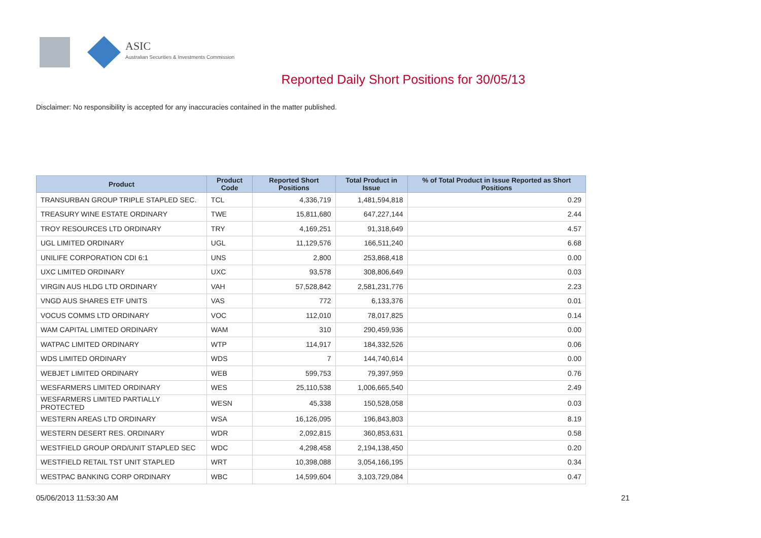ASIC
Australian Securities & Investments Commission
Reported Daily Short Positions for 30/05/13
Disclaimer: No responsibility is accepted for any inaccuracies contained in the matter published.
| Product | Product Code | Reported Short Positions | Total Product in Issue | % of Total Product in Issue Reported as Short Positions |
| --- | --- | --- | --- | --- |
| TRANSURBAN GROUP TRIPLE STAPLED SEC. | TCL | 4,336,719 | 1,481,594,818 | 0.29 |
| TREASURY WINE ESTATE ORDINARY | TWE | 15,811,680 | 647,227,144 | 2.44 |
| TROY RESOURCES LTD ORDINARY | TRY | 4,169,251 | 91,318,649 | 4.57 |
| UGL LIMITED ORDINARY | UGL | 11,129,576 | 166,511,240 | 6.68 |
| UNILIFE CORPORATION CDI 6:1 | UNS | 2,800 | 253,868,418 | 0.00 |
| UXC LIMITED ORDINARY | UXC | 93,578 | 308,806,649 | 0.03 |
| VIRGIN AUS HLDG LTD ORDINARY | VAH | 57,528,842 | 2,581,231,776 | 2.23 |
| VNGD AUS SHARES ETF UNITS | VAS | 772 | 6,133,376 | 0.01 |
| VOCUS COMMS LTD ORDINARY | VOC | 112,010 | 78,017,825 | 0.14 |
| WAM CAPITAL LIMITED ORDINARY | WAM | 310 | 290,459,936 | 0.00 |
| WATPAC LIMITED ORDINARY | WTP | 114,917 | 184,332,526 | 0.06 |
| WDS LIMITED ORDINARY | WDS | 7 | 144,740,614 | 0.00 |
| WEBJET LIMITED ORDINARY | WEB | 599,753 | 79,397,959 | 0.76 |
| WESFARMERS LIMITED ORDINARY | WES | 25,110,538 | 1,006,665,540 | 2.49 |
| WESFARMERS LIMITED PARTIALLY PROTECTED | WESN | 45,338 | 150,528,058 | 0.03 |
| WESTERN AREAS LTD ORDINARY | WSA | 16,126,095 | 196,843,803 | 8.19 |
| WESTERN DESERT RES. ORDINARY | WDR | 2,092,815 | 360,853,631 | 0.58 |
| WESTFIELD GROUP ORD/UNIT STAPLED SEC | WDC | 4,298,458 | 2,194,138,450 | 0.20 |
| WESTFIELD RETAIL TST UNIT STAPLED | WRT | 10,398,088 | 3,054,166,195 | 0.34 |
| WESTPAC BANKING CORP ORDINARY | WBC | 14,599,604 | 3,103,729,084 | 0.47 |
05/06/2013 11:53:30 AM 21